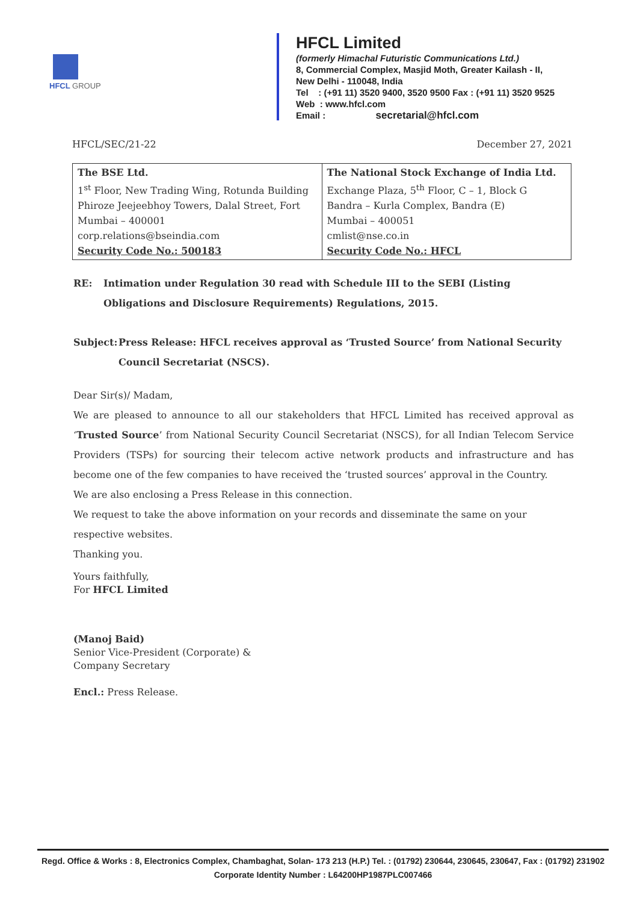HFCL GROUP
HFCL Limited
(formerly Himachal Futuristic Communications Ltd.)
8, Commercial Complex, Masjid Moth, Greater Kailash - II,
New Delhi - 110048, India
Tel : (+91 11) 3520 9400, 3520 9500 Fax : (+91 11) 3520 9525
Web : www.hfcl.com
Email : secretarial@hfcl.com
HFCL/SEC/21-22 December 27, 2021
| The BSE Ltd. 1<sup>st</sup> Floor, New Trading Wing, Rotunda Building Phiroze Jeejeebhoy Towers, Dalal Street, Fort Mumbai – 400001 corp.relations@bseindia.com Security Code No.: 500183 | The National Stock Exchange of India Ltd. Exchange Plaza, 5<sup>th</sup> Floor, C – 1, Block G Bandra – Kurla Complex, Bandra (E) Mumbai – 400051 cmlist@nse.co.in Security Code No.: HFCL |
RE: Intimation under Regulation 30 read with Schedule III to the SEBI (Listing Obligations and Disclosure Requirements) Regulations, 2015.
Subject: Press Release: HFCL receives approval as ‘Trusted Source’ from National Security Council Secretariat (NSCS).
Dear Sir(s)/ Madam,
We are pleased to announce to all our stakeholders that HFCL Limited has received approval as ‘Trusted Source’ from National Security Council Secretariat (NSCS), for all Indian Telecom Service Providers (TSPs) for sourcing their telecom active network products and infrastructure and has become one of the few companies to have received the ‘trusted sources’ approval in the Country.
We are also enclosing a Press Release in this connection.
We request to take the above information on your records and disseminate the same on your respective websites.
Thanking you.
Yours faithfully,
For HFCL Limited
(Manoj Baid)
Senior Vice-President (Corporate) &
Company Secretary
Encl.: Press Release.
Regd. Office & Works : 8, Electronics Complex, Chambaghat, Solan- 173 213 (H.P.) Tel. : (01792) 230644, 230645, 230647, Fax : (01792) 231902
Corporate Identity Number : L64200HP1987PLC007466